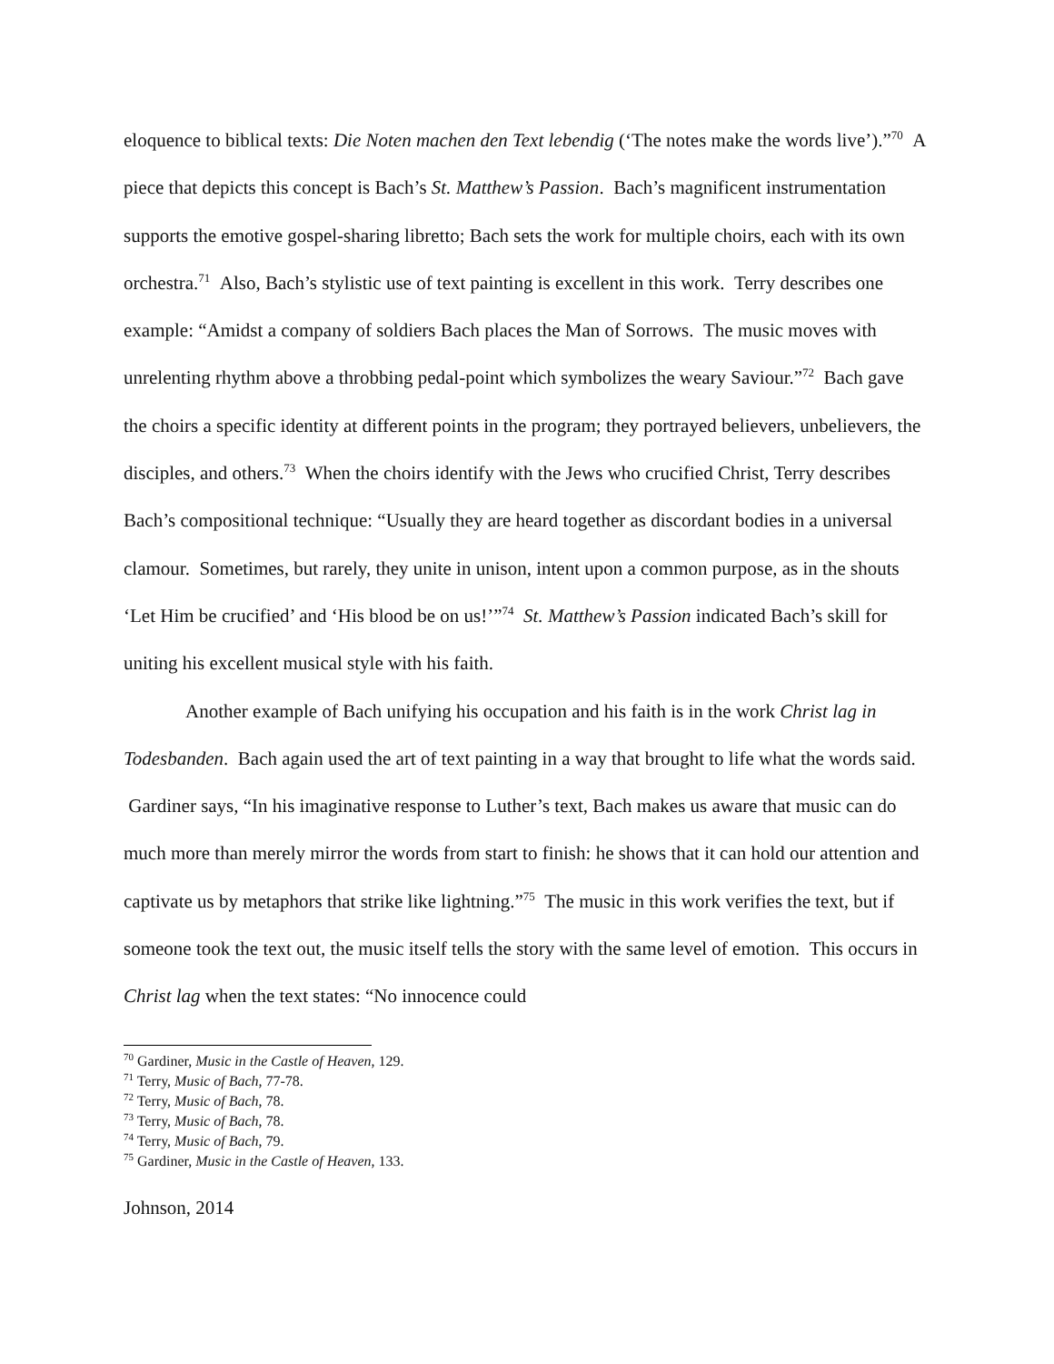eloquence to biblical texts: Die Noten machen den Text lebendig (‘The notes make the words live’).”<sup>70</sup> A piece that depicts this concept is Bach’s St. Matthew’s Passion. Bach’s magnificent instrumentation supports the emotive gospel-sharing libretto; Bach sets the work for multiple choirs, each with its own orchestra.<sup>71</sup> Also, Bach’s stylistic use of text painting is excellent in this work. Terry describes one example: “Amidst a company of soldiers Bach places the Man of Sorrows. The music moves with unrelenting rhythm above a throbbing pedal-point which symbolizes the weary Saviour.”<sup>72</sup> Bach gave the choirs a specific identity at different points in the program; they portrayed believers, unbelievers, the disciples, and others.<sup>73</sup> When the choirs identify with the Jews who crucified Christ, Terry describes Bach’s compositional technique: “Usually they are heard together as discordant bodies in a universal clamour. Sometimes, but rarely, they unite in unison, intent upon a common purpose, as in the shouts ‘Let Him be crucified’ and ‘His blood be on us!’”<sup>74</sup> St. Matthew’s Passion indicated Bach’s skill for uniting his excellent musical style with his faith.
Another example of Bach unifying his occupation and his faith is in the work Christ lag in Todesbanden. Bach again used the art of text painting in a way that brought to life what the words said. Gardiner says, “In his imaginative response to Luther’s text, Bach makes us aware that music can do much more than merely mirror the words from start to finish: he shows that it can hold our attention and captivate us by metaphors that strike like lightning.”<sup>75</sup> The music in this work verifies the text, but if someone took the text out, the music itself tells the story with the same level of emotion. This occurs in Christ lag when the text states: “No innocence could
<sup>70</sup> Gardiner, Music in the Castle of Heaven, 129.
<sup>71</sup> Terry, Music of Bach, 77-78.
<sup>72</sup> Terry, Music of Bach, 78.
<sup>73</sup> Terry, Music of Bach, 78.
<sup>74</sup> Terry, Music of Bach, 79.
<sup>75</sup> Gardiner, Music in the Castle of Heaven, 133.
Johnson, 2014